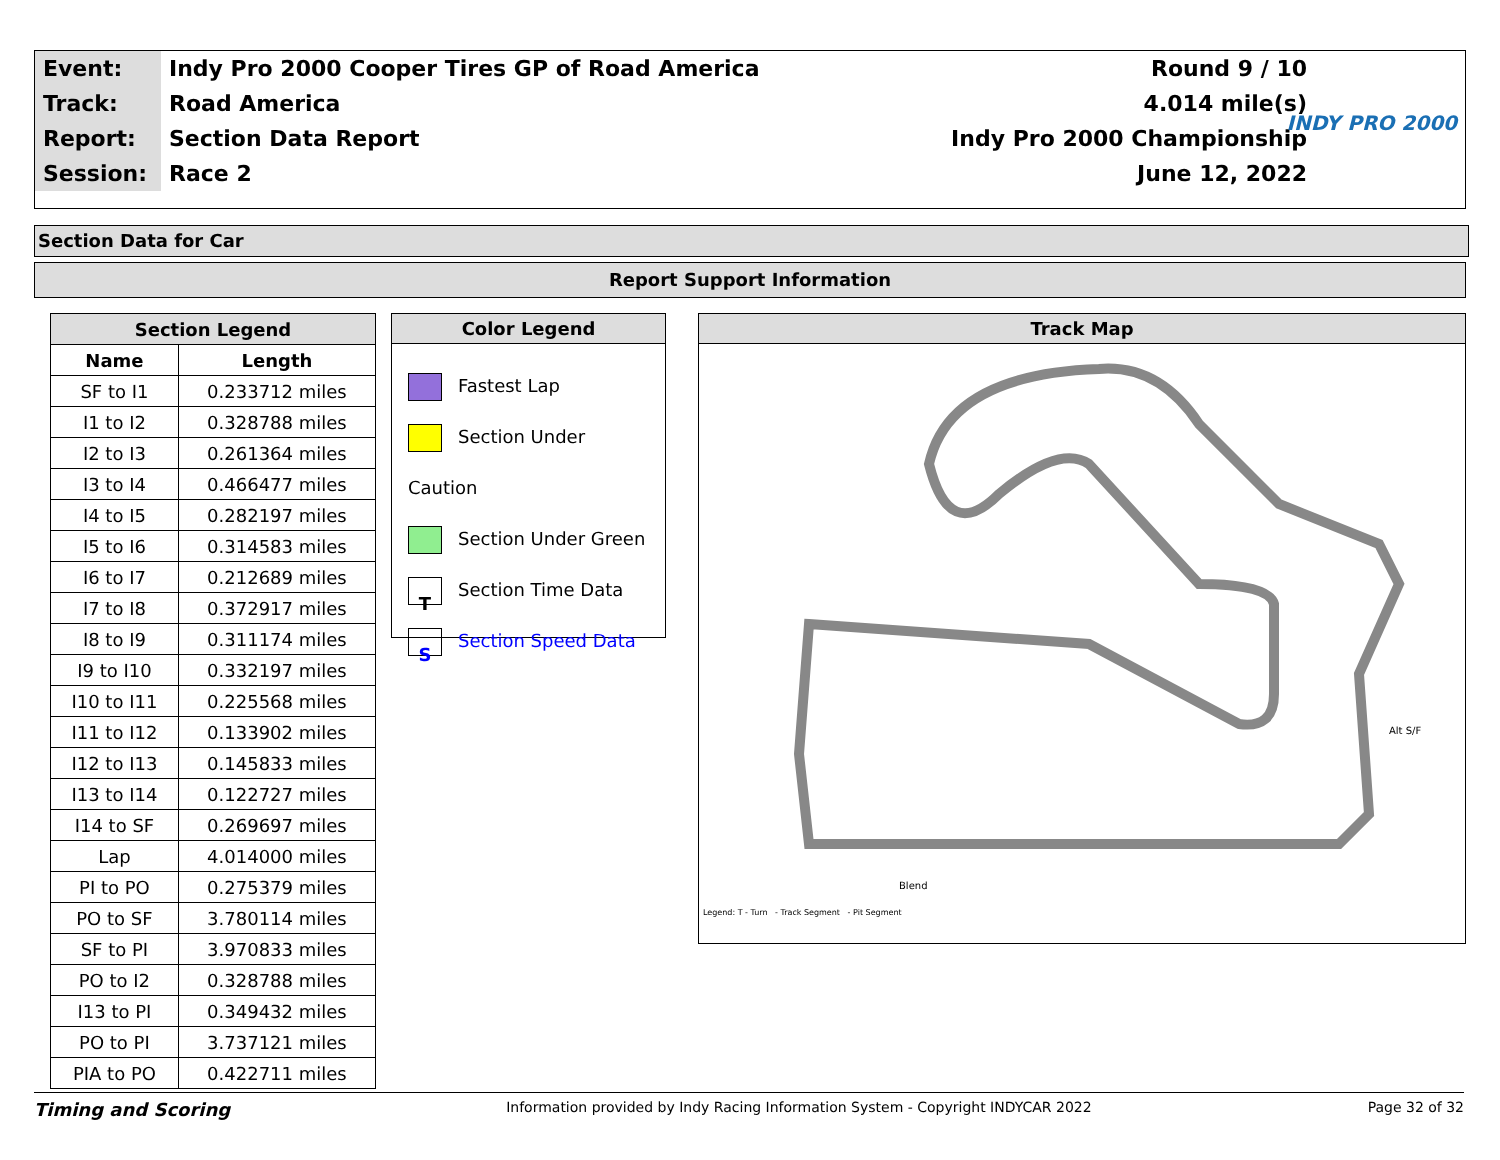| Event: | Indy Pro 2000 Cooper Tires GP of Road America | Round 9 / 10 |
| Track: | Road America | 4.014 mile(s) |
| Report: | Section Data Report | Indy Pro 2000 Championship |
| Session: | Race 2 | June 12, 2022 |
INDY PRO 2000
Section Data for Car
Report Support Information
| Section Legend | |
| --- | --- |
| Name | Length |
| SF to I1 | 0.233712 miles |
| I1 to I2 | 0.328788 miles |
| I2 to I3 | 0.261364 miles |
| I3 to I4 | 0.466477 miles |
| I4 to I5 | 0.282197 miles |
| I5 to I6 | 0.314583 miles |
| I6 to I7 | 0.212689 miles |
| I7 to I8 | 0.372917 miles |
| I8 to I9 | 0.311174 miles |
| I9 to I10 | 0.332197 miles |
| I10 to I11 | 0.225568 miles |
| I11 to I12 | 0.133902 miles |
| I12 to I13 | 0.145833 miles |
| I13 to I14 | 0.122727 miles |
| I14 to SF | 0.269697 miles |
| Lap | 4.014000 miles |
| PI to PO | 0.275379 miles |
| PO to SF | 3.780114 miles |
| SF to PI | 3.970833 miles |
| PO to I2 | 0.328788 miles |
| I13 to PI | 0.349432 miles |
| PO to PI | 3.737121 miles |
| PIA to PO | 0.422711 miles |
Color Legend
Fastest Lap
Section Under Caution
Section Under Green
T Section Time Data
S Section Speed Data
Track Map
Blend
Alt S/F
Legend: T - Turn - Track Segment - Pit Segment
Timing and Scoring Information provided by Indy Racing Information System - Copyright INDYCAR 2022 Page 32 of 32